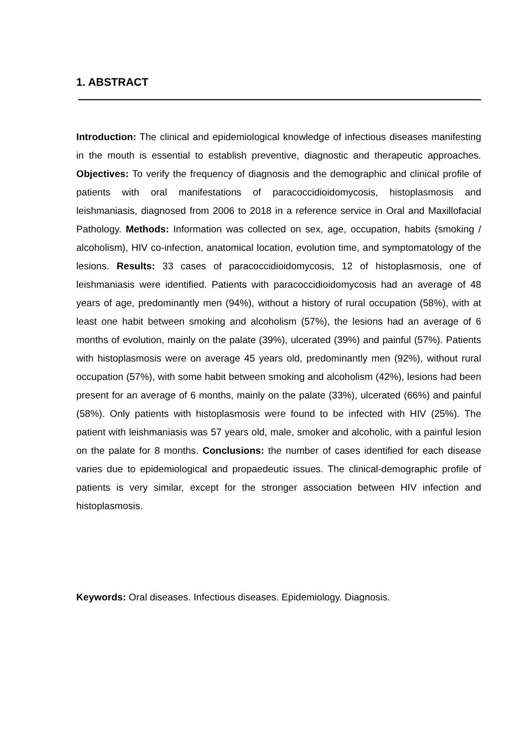1. ABSTRACT
Introduction: The clinical and epidemiological knowledge of infectious diseases manifesting in the mouth is essential to establish preventive, diagnostic and therapeutic approaches. Objectives: To verify the frequency of diagnosis and the demographic and clinical profile of patients with oral manifestations of paracoccidioidomycosis, histoplasmosis and leishmaniasis, diagnosed from 2006 to 2018 in a reference service in Oral and Maxillofacial Pathology. Methods: Information was collected on sex, age, occupation, habits (smoking / alcoholism), HIV co-infection, anatomical location, evolution time, and symptomatology of the lesions. Results: 33 cases of paracoccidioidomycosis, 12 of histoplasmosis, one of leishmaniasis were identified. Patients with paracoccidioidomycosis had an average of 48 years of age, predominantly men (94%), without a history of rural occupation (58%), with at least one habit between smoking and alcoholism (57%), the lesions had an average of 6 months of evolution, mainly on the palate (39%), ulcerated (39%) and painful (57%). Patients with histoplasmosis were on average 45 years old, predominantly men (92%), without rural occupation (57%), with some habit between smoking and alcoholism (42%), lesions had been present for an average of 6 months, mainly on the palate (33%), ulcerated (66%) and painful (58%). Only patients with histoplasmosis were found to be infected with HIV (25%). The patient with leishmaniasis was 57 years old, male, smoker and alcoholic, with a painful lesion on the palate for 8 months. Conclusions: the number of cases identified for each disease varies due to epidemiological and propaedeutic issues. The clinical-demographic profile of patients is very similar, except for the stronger association between HIV infection and histoplasmosis.
Keywords: Oral diseases. Infectious diseases. Epidemiology. Diagnosis.